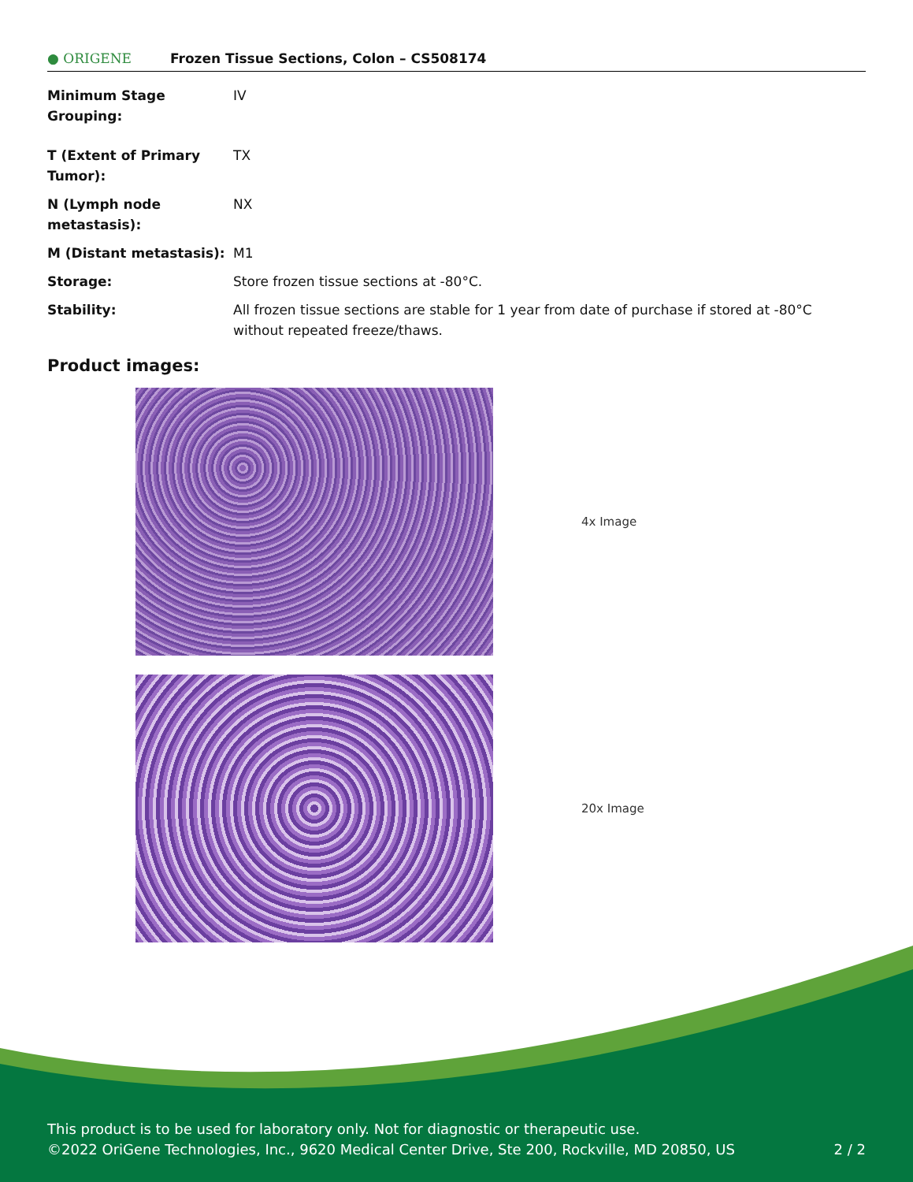● ORIGENE
Frozen Tissue Sections, Colon – CS508174
| Minimum Stage Grouping: | IV |
| T (Extent of Primary Tumor): | TX |
| N (Lymph node metastasis): | NX |
| M (Distant metastasis): | M1 |
| Storage: | Store frozen tissue sections at -80°C. |
| Stability: | All frozen tissue sections are stable for 1 year from date of purchase if stored at -80°C without repeated freeze/thaws. |
Product images:
4x Image
20x Image
This product is to be used for laboratory only. Not for diagnostic or therapeutic use.
©2022 OriGene Technologies, Inc., 9620 Medical Center Drive, Ste 200, Rockville, MD 20850, US
2 / 2